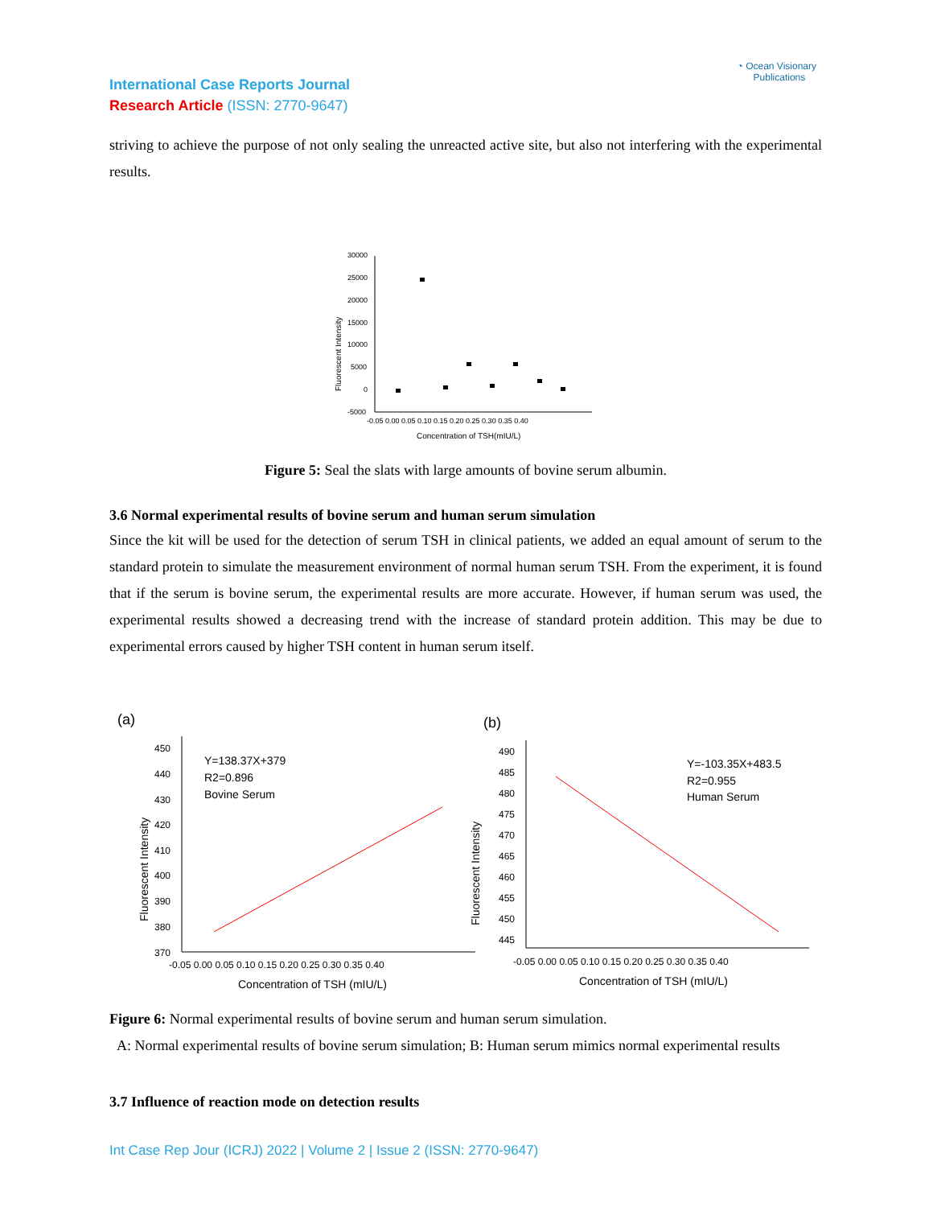◔ Ocean Visionary
Publications
International Case Reports Journal
Research Article (ISSN: 2770-9647)
striving to achieve the purpose of not only sealing the unreacted active site, but also not interfering with the experimental results.
30000
25000
20000
15000
10000
5000
0
-5000
-0.05 0.00 0.05 0.10 0.15 0.20 0.25 0.30 0.35 0.40
Concentration of TSH(mIU/L)
Fluorescent Intensity
Figure 5: Seal the slats with large amounts of bovine serum albumin.
3.6 Normal experimental results of bovine serum and human serum simulation
Since the kit will be used for the detection of serum TSH in clinical patients, we added an equal amount of serum to the standard protein to simulate the measurement environment of normal human serum TSH. From the experiment, it is found that if the serum is bovine serum, the experimental results are more accurate. However, if human serum was used, the experimental results showed a decreasing trend with the increase of standard protein addition. This may be due to experimental errors caused by higher TSH content in human serum itself.
(a)
450
440
430
420
410
400
390
380
370
-0.05 0.00 0.05 0.10 0.15 0.20 0.25 0.30 0.35 0.40
Concentration of TSH (mIU/L)
Fluorescent Intensity
Y=138.37X+379
R2=0.896
Bovine Serum
(b)
490
485
480
475
470
465
460
455
450
445
-0.05 0.00 0.05 0.10 0.15 0.20 0.25 0.30 0.35 0.40
Concentration of TSH (mIU/L)
Fluorescent Intensity
Y=-103.35X+483.5
R2=0.955
Human Serum
Figure 6: Normal experimental results of bovine serum and human serum simulation.
A: Normal experimental results of bovine serum simulation; B: Human serum mimics normal experimental results
3.7 Influence of reaction mode on detection results
Int Case Rep Jour (ICRJ) 2022 | Volume 2 | Issue 2 (ISSN: 2770-9647)